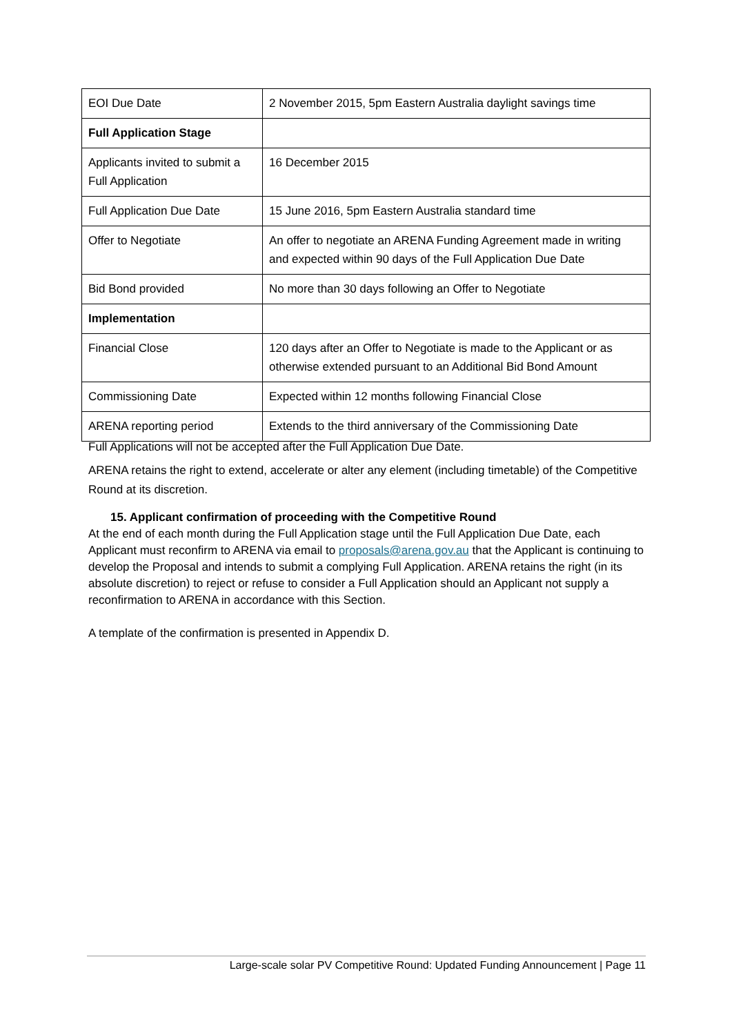| EOI Due Date | 2 November 2015, 5pm Eastern Australia daylight savings time |
| Full Application Stage | |
| Applicants invited to submit a Full Application | 16 December 2015 |
| Full Application Due Date | 15 June 2016, 5pm Eastern Australia standard time |
| Offer to Negotiate | An offer to negotiate an ARENA Funding Agreement made in writing and expected within 90 days of the Full Application Due Date |
| Bid Bond provided | No more than 30 days following an Offer to Negotiate |
| Implementation | |
| Financial Close | 120 days after an Offer to Negotiate is made to the Applicant or as otherwise extended pursuant to an Additional Bid Bond Amount |
| Commissioning Date | Expected within 12 months following Financial Close |
| ARENA reporting period | Extends to the third anniversary of the Commissioning Date |
Full Applications will not be accepted after the Full Application Due Date.
ARENA retains the right to extend, accelerate or alter any element (including timetable) of the Competitive Round at its discretion.
15. Applicant confirmation of proceeding with the Competitive Round
At the end of each month during the Full Application stage until the Full Application Due Date, each Applicant must reconfirm to ARENA via email to proposals@arena.gov.au that the Applicant is continuing to develop the Proposal and intends to submit a complying Full Application. ARENA retains the right (in its absolute discretion) to reject or refuse to consider a Full Application should an Applicant not supply a reconfirmation to ARENA in accordance with this Section.
A template of the confirmation is presented in Appendix D.
Large-scale solar PV Competitive Round: Updated Funding Announcement | Page 11